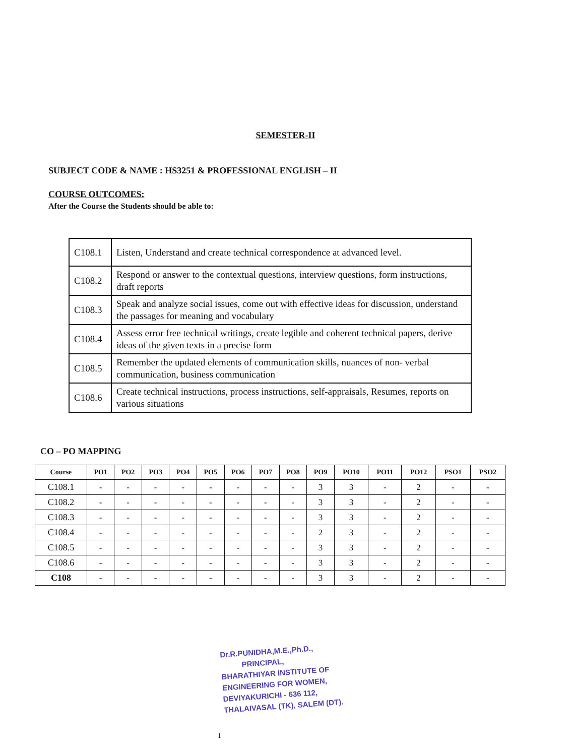SEMESTER-II
SUBJECT CODE & NAME : HS3251 & PROFESSIONAL ENGLISH – II
COURSE OUTCOMES:
After the Course the Students should be able to:
| C108.1 | Listen, Understand and create technical correspondence at advanced level. |
| C108.2 | Respond or answer to the contextual questions, interview questions, form instructions, draft reports |
| C108.3 | Speak and analyze social issues, come out with effective ideas for discussion, understand the passages for meaning and vocabulary |
| C108.4 | Assess error free technical writings, create legible and coherent technical papers, derive ideas of the given texts in a precise form |
| C108.5 | Remember the updated elements of communication skills, nuances of non- verbal communication, business communication |
| C108.6 | Create technical instructions, process instructions, self-appraisals, Resumes, reports on various situations |
CO – PO MAPPING
| Course | PO1 | PO2 | PO3 | PO4 | PO5 | PO6 | PO7 | PO8 | PO9 | PO10 | PO11 | PO12 | PSO1 | PSO2 |
| --- | --- | --- | --- | --- | --- | --- | --- | --- | --- | --- | --- | --- | --- | --- |
| C108.1 | - | - | - | - | - | - | - | - | 3 | 3 | - | 2 | - | - |
| C108.2 | - | - | - | - | - | - | - | - | 3 | 3 | - | 2 | - | - |
| C108.3 | - | - | - | - | - | - | - | - | 3 | 3 | - | 2 | - | - |
| C108.4 | - | - | - | - | - | - | - | - | 2 | 3 | - | 2 | - | - |
| C108.5 | - | - | - | - | - | - | - | - | 3 | 3 | - | 2 | - | - |
| C108.6 | - | - | - | - | - | - | - | - | 3 | 3 | - | 2 | - | - |
| C108 | - | - | - | - | - | - | - | - | 3 | 3 | - | 2 | - | - |
Dr.R.PUNIDHA,M.E.,Ph.D.,
PRINCIPAL,
BHARATHIYAR INSTITUTE OF
ENGINEERING FOR WOMEN,
DEVIYAKURICHI - 636 112,
THALAIVASAL (TK), SALEM (DT).
1